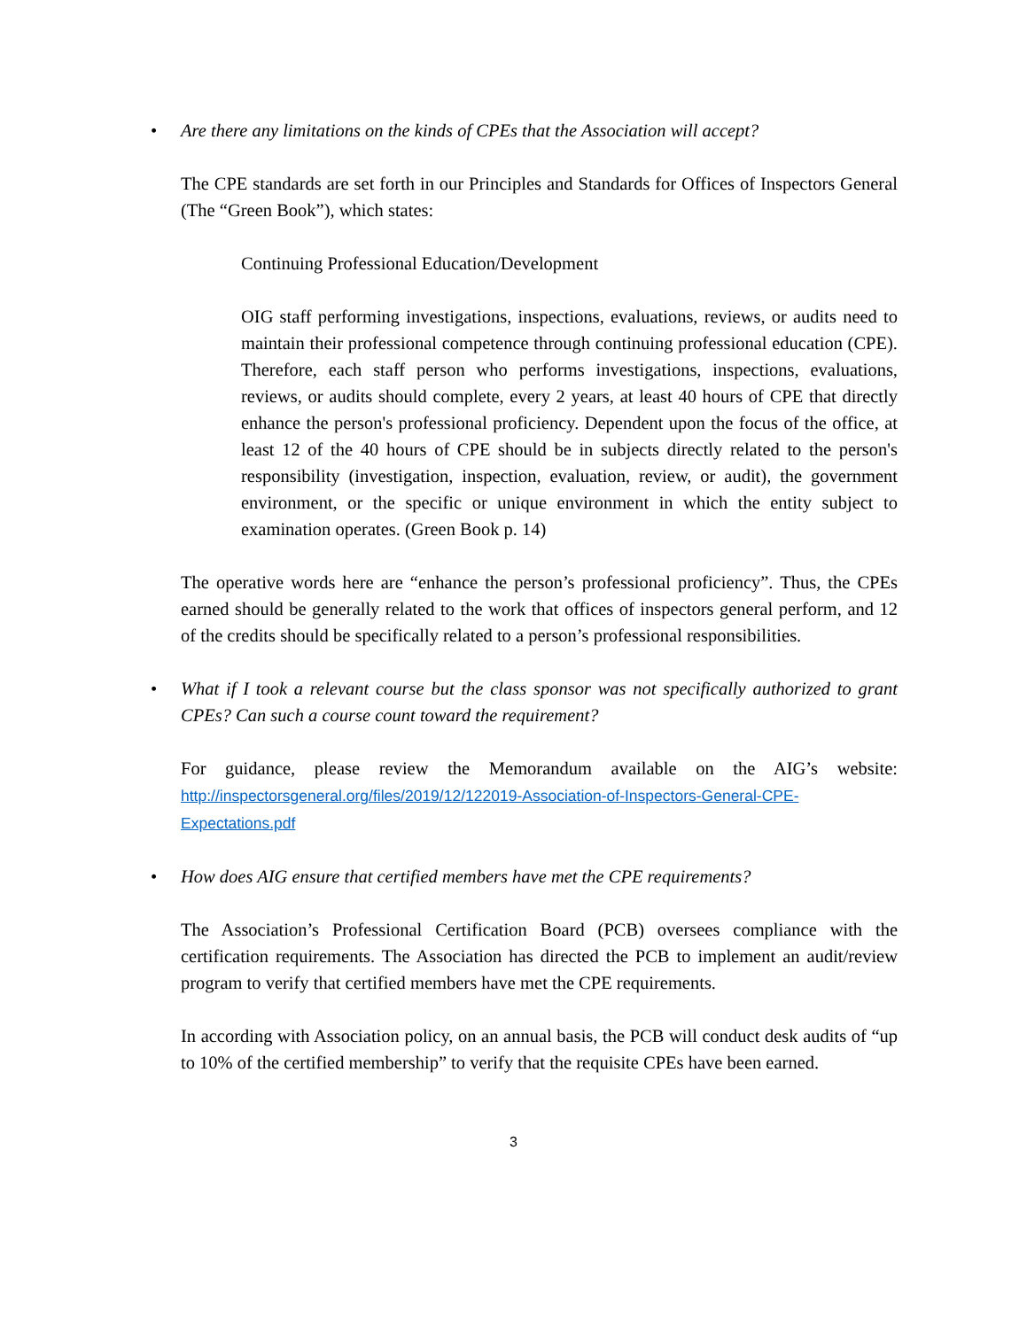• Are there any limitations on the kinds of CPEs that the Association will accept?
The CPE standards are set forth in our Principles and Standards for Offices of Inspectors General (The “Green Book”), which states:
Continuing Professional Education/Development
OIG staff performing investigations, inspections, evaluations, reviews, or audits need to maintain their professional competence through continuing professional education (CPE). Therefore, each staff person who performs investigations, inspections, evaluations, reviews, or audits should complete, every 2 years, at least 40 hours of CPE that directly enhance the person's professional proficiency. Dependent upon the focus of the office, at least 12 of the 40 hours of CPE should be in subjects directly related to the person's responsibility (investigation, inspection, evaluation, review, or audit), the government environment, or the specific or unique environment in which the entity subject to examination operates. (Green Book p. 14)
The operative words here are “enhance the person’s professional proficiency”. Thus, the CPEs earned should be generally related to the work that offices of inspectors general perform, and 12 of the credits should be specifically related to a person’s professional responsibilities.
• What if I took a relevant course but the class sponsor was not specifically authorized to grant CPEs? Can such a course count toward the requirement?
For guidance, please review the Memorandum available on the AIG’s website: http://inspectorsgeneral.org/files/2019/12/122019-Association-of-Inspectors-General-CPE-Expectations.pdf
• How does AIG ensure that certified members have met the CPE requirements?
The Association’s Professional Certification Board (PCB) oversees compliance with the certification requirements. The Association has directed the PCB to implement an audit/review program to verify that certified members have met the CPE requirements.
In according with Association policy, on an annual basis, the PCB will conduct desk audits of “up to 10% of the certified membership” to verify that the requisite CPEs have been earned.
3